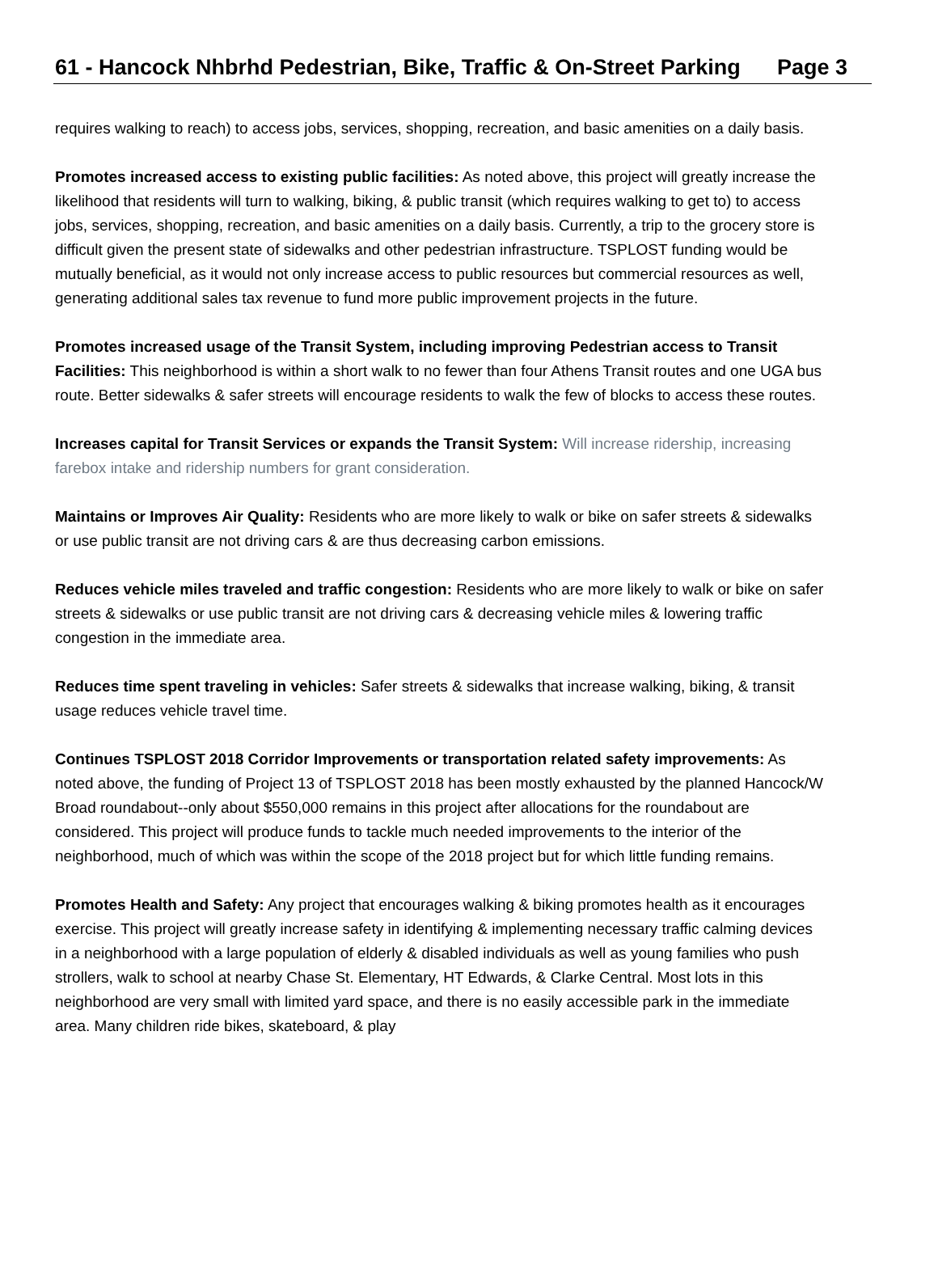61 - Hancock Nhbrhd Pedestrian, Bike, Traffic & On-Street Parking Page 3
requires walking to reach) to access jobs, services, shopping, recreation, and basic amenities on a daily basis.
Promotes increased access to existing public facilities: As noted above, this project will greatly increase the likelihood that residents will turn to walking, biking, & public transit (which requires walking to get to) to access jobs, services, shopping, recreation, and basic amenities on a daily basis. Currently, a trip to the grocery store is difficult given the present state of sidewalks and other pedestrian infrastructure. TSPLOST funding would be mutually beneficial, as it would not only increase access to public resources but commercial resources as well, generating additional sales tax revenue to fund more public improvement projects in the future.
Promotes increased usage of the Transit System, including improving Pedestrian access to Transit Facilities: This neighborhood is within a short walk to no fewer than four Athens Transit routes and one UGA bus route. Better sidewalks & safer streets will encourage residents to walk the few of blocks to access these routes.
Increases capital for Transit Services or expands the Transit System: Will increase ridership, increasing farebox intake and ridership numbers for grant consideration.
Maintains or Improves Air Quality: Residents who are more likely to walk or bike on safer streets & sidewalks or use public transit are not driving cars & are thus decreasing carbon emissions.
Reduces vehicle miles traveled and traffic congestion: Residents who are more likely to walk or bike on safer streets & sidewalks or use public transit are not driving cars & decreasing vehicle miles & lowering traffic congestion in the immediate area.
Reduces time spent traveling in vehicles: Safer streets & sidewalks that increase walking, biking, & transit usage reduces vehicle travel time.
Continues TSPLOST 2018 Corridor Improvements or transportation related safety improvements: As noted above, the funding of Project 13 of TSPLOST 2018 has been mostly exhausted by the planned Hancock/W Broad roundabout--only about $550,000 remains in this project after allocations for the roundabout are considered. This project will produce funds to tackle much needed improvements to the interior of the neighborhood, much of which was within the scope of the 2018 project but for which little funding remains.
Promotes Health and Safety: Any project that encourages walking & biking promotes health as it encourages exercise. This project will greatly increase safety in identifying & implementing necessary traffic calming devices in a neighborhood with a large population of elderly & disabled individuals as well as young families who push strollers, walk to school at nearby Chase St. Elementary, HT Edwards, & Clarke Central. Most lots in this neighborhood are very small with limited yard space, and there is no easily accessible park in the immediate area. Many children ride bikes, skateboard, & play